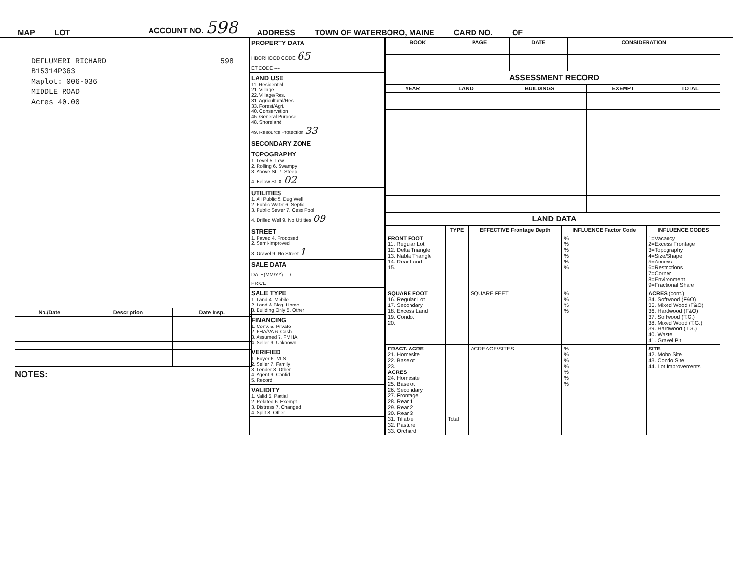MAP LOT ACCOUNT NO. 598 ADDRESS TOWN OF WATERBORO, MAINE CARD NO. OF
DEFLUMERI RICHARD 598
B15314P363
Maplot: 006-036
MIDDLE ROAD
Acres 40.00
| No./Date | Description | Date Insp. |
| --- | --- | --- |
NOTES:
PROPERTY DATA
HBORHOOD CODE 65
ET CODE ----
LAND USE
11. Residential
21. Village
22. Village/Res.
31. Agricultural/Res.
33. Forest/Agri.
40. Conservation
45. General Purpose
48. Shoreland
49. Resource Protection 33
SECONDARY ZONE
TOPOGRAPHY
1. Level 5. Low
2. Rolling 6. Swampy
3. Above St. 7. Steep
4. Below St. 8. 02
UTILITIES
1. All Public 5. Dug Well
2. Public Water 6. Septic
3. Public Sewer 7. Cess Pool
4. Drilled Well 9. No Utilities 09
STREET
1. Paved 4. Proposed
2. Semi-Improved
3. Gravel 9. No Street 1
SALE DATA
DATE(MM/YY) __/__
PRICE
SALE TYPE
1. Land 4. Mobile
2. Land & Bldg. Home
3. Building Only 5. Other
FINANCING
1. Conv. 5. Private
2. FHA/VA 6. Cash
3. Assumed 7. FMHA
4. Seller 9. Unknown
VERIFIED
1. Buyer 6. MLS
2. Seller 7. Family
3. Lender 8. Other
4. Agent 9. Confid.
5. Record
VALIDITY
1. Valid 5. Partial
2. Related 6. Exempt
3. Distress 7. Changed
4. Split 8. Other
| BOOK | PAGE | DATE | CONSIDERATION |
| --- | --- | --- | --- |
ASSESSMENT RECORD
| YEAR | LAND | BUILDINGS | EXEMPT | TOTAL |
| --- | --- | --- | --- | --- |
LAND DATA
| | TYPE | EFFECTIVE Frontage Depth | INFLUENCE Factor Code | INFLUENCE CODES |
| --- | --- | --- | --- | --- |
| FRONT FOOT 11. Regular Lot 12. Delta Triangle 13. Nabla Triangle 14. Rear Land 15. | | | % % % % % % | 1=Vacancy 2=Excess Frontage 3=Topography 4=Size/Shape 5=Access 6=Restrictions 7=Corner 8=Environment 9=Fractional Share |
| SQUARE FOOT 16. Regular Lot 17. Secondary 18. Excess Land 19. Condo. 20. | | SQUARE FEET | % % % % | ACRES (cont.) 34. Softwood (F&O) 35. Mixed Wood (F&O) 36. Hardwood (F&O) 37. Softwood (T.G.) 38. Mixed Wood (T.G.) 39. Hardwood (T.G.) 40. Waste 41. Gravel Pit |
| FRACT. ACRE 21. Homesite 22. Baselot 23. ACRES 24. Homesite 25. Baselot 26. Secondary 27. Frontage 28. Rear 1 29. Rear 2 30. Rear 3 31. Tillable 32. Pasture 33. Orchard | Total | ACREAGE/SITES | % % % % % % % | SITE 42. Moho Site 43. Condo Site 44. Lot Improvements |